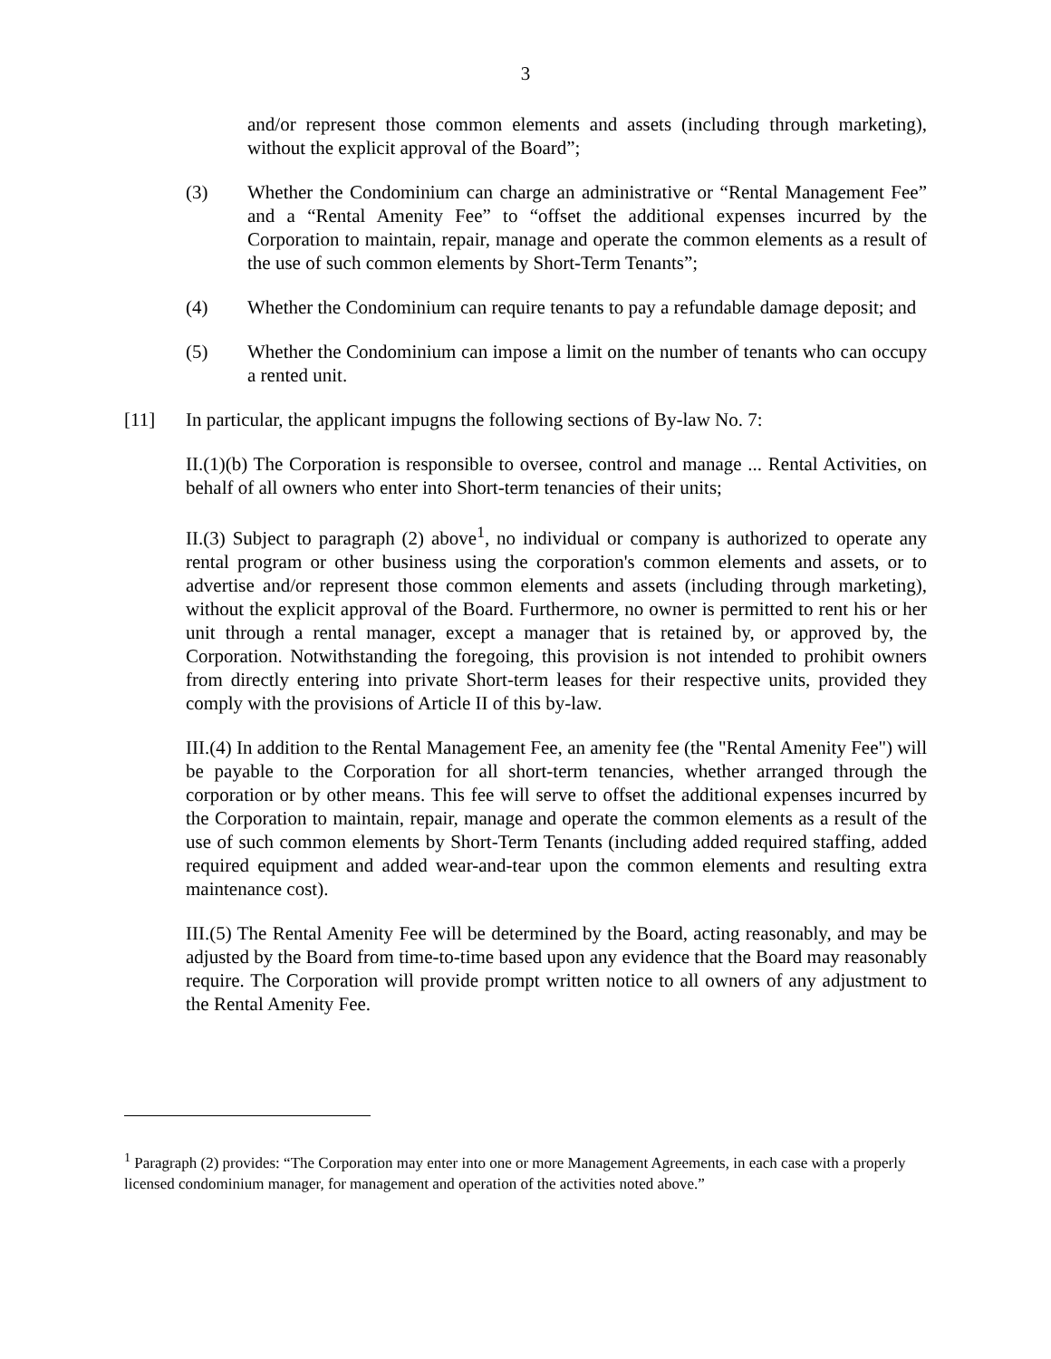3
and/or represent those common elements and assets (including through marketing), without the explicit approval of the Board”;
(3) Whether the Condominium can charge an administrative or “Rental Management Fee” and a “Rental Amenity Fee” to “offset the additional expenses incurred by the Corporation to maintain, repair, manage and operate the common elements as a result of the use of such common elements by Short-Term Tenants”;
(4) Whether the Condominium can require tenants to pay a refundable damage deposit; and
(5) Whether the Condominium can impose a limit on the number of tenants who can occupy a rented unit.
[11] In particular, the applicant impugns the following sections of By-law No. 7:
II.(1)(b) The Corporation is responsible to oversee, control and manage ... Rental Activities, on behalf of all owners who enter into Short-term tenancies of their units;
II.(3) Subject to paragraph (2) above<sup>1</sup>, no individual or company is authorized to operate any rental program or other business using the corporation's common elements and assets, or to advertise and/or represent those common elements and assets (including through marketing), without the explicit approval of the Board. Furthermore, no owner is permitted to rent his or her unit through a rental manager, except a manager that is retained by, or approved by, the Corporation. Notwithstanding the foregoing, this provision is not intended to prohibit owners from directly entering into private Short-term leases for their respective units, provided they comply with the provisions of Article II of this by-law.
III.(4) In addition to the Rental Management Fee, an amenity fee (the "Rental Amenity Fee") will be payable to the Corporation for all short-term tenancies, whether arranged through the corporation or by other means. This fee will serve to offset the additional expenses incurred by the Corporation to maintain, repair, manage and operate the common elements as a result of the use of such common elements by Short-Term Tenants (including added required staffing, added required equipment and added wear-and-tear upon the common elements and resulting extra maintenance cost).
III.(5) The Rental Amenity Fee will be determined by the Board, acting reasonably, and may be adjusted by the Board from time-to-time based upon any evidence that the Board may reasonably require. The Corporation will provide prompt written notice to all owners of any adjustment to the Rental Amenity Fee.
<sup>1</sup> Paragraph (2) provides: “The Corporation may enter into one or more Management Agreements, in each case with a properly licensed condominium manager, for management and operation of the activities noted above.”